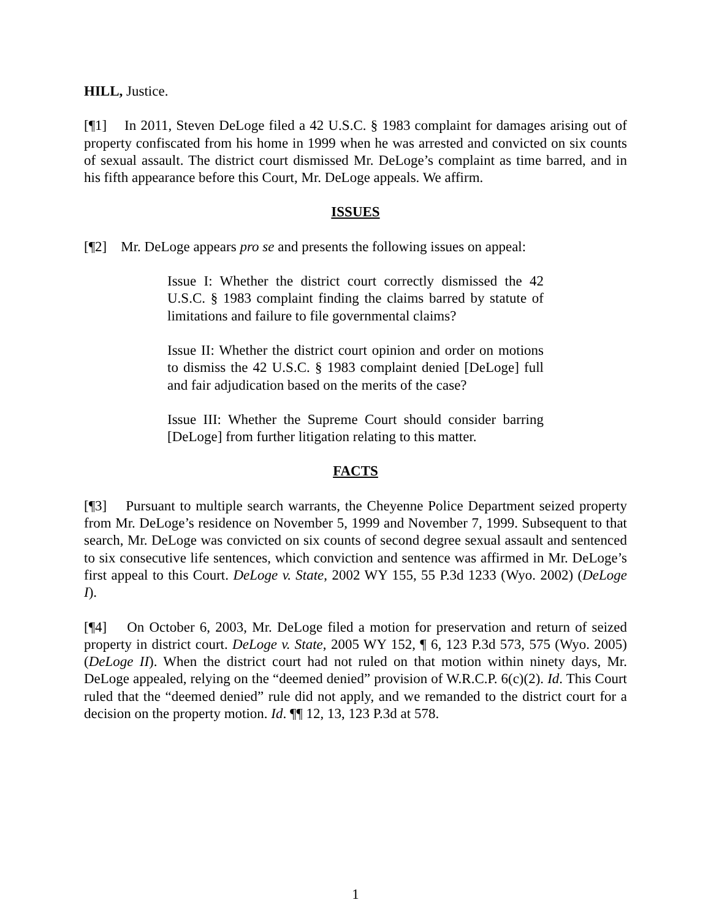HILL, Justice.
[¶1] In 2011, Steven DeLoge filed a 42 U.S.C. § 1983 complaint for damages arising out of property confiscated from his home in 1999 when he was arrested and convicted on six counts of sexual assault. The district court dismissed Mr. DeLoge’s complaint as time barred, and in his fifth appearance before this Court, Mr. DeLoge appeals. We affirm.
ISSUES
[¶2] Mr. DeLoge appears pro se and presents the following issues on appeal:
Issue I: Whether the district court correctly dismissed the 42 U.S.C. § 1983 complaint finding the claims barred by statute of limitations and failure to file governmental claims?
Issue II: Whether the district court opinion and order on motions to dismiss the 42 U.S.C. § 1983 complaint denied [DeLoge] full and fair adjudication based on the merits of the case?
Issue III: Whether the Supreme Court should consider barring [DeLoge] from further litigation relating to this matter.
FACTS
[¶3] Pursuant to multiple search warrants, the Cheyenne Police Department seized property from Mr. DeLoge’s residence on November 5, 1999 and November 7, 1999. Subsequent to that search, Mr. DeLoge was convicted on six counts of second degree sexual assault and sentenced to six consecutive life sentences, which conviction and sentence was affirmed in Mr. DeLoge’s first appeal to this Court. DeLoge v. State, 2002 WY 155, 55 P.3d 1233 (Wyo. 2002) (DeLoge I).
[¶4] On October 6, 2003, Mr. DeLoge filed a motion for preservation and return of seized property in district court. DeLoge v. State, 2005 WY 152, ¶ 6, 123 P.3d 573, 575 (Wyo. 2005) (DeLoge II). When the district court had not ruled on that motion within ninety days, Mr. DeLoge appealed, relying on the “deemed denied” provision of W.R.C.P. 6(c)(2). Id. This Court ruled that the “deemed denied” rule did not apply, and we remanded to the district court for a decision on the property motion. Id. ¶¶ 12, 13, 123 P.3d at 578.
1